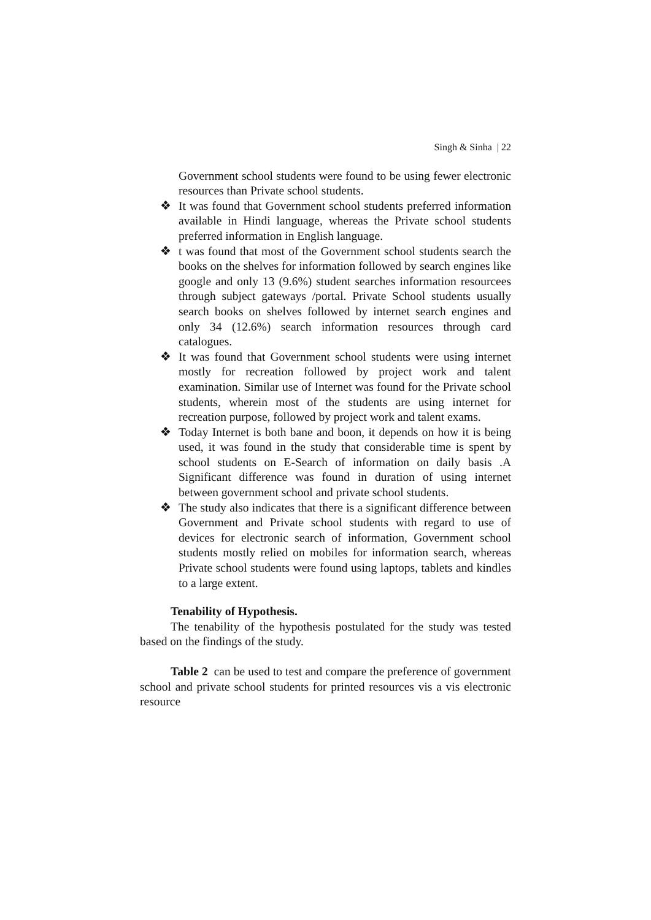Singh & Sinha | 22
Government school students were found to be using fewer electronic resources than Private school students.
❖ It was found that Government school students preferred information available in Hindi language, whereas the Private school students preferred information in English language.
❖ t was found that most of the Government school students search the books on the shelves for information followed by search engines like google and only 13 (9.6%) student searches information resourcees through subject gateways /portal. Private School students usually search books on shelves followed by internet search engines and only 34 (12.6%) search information resources through card catalogues.
❖ It was found that Government school students were using internet mostly for recreation followed by project work and talent examination. Similar use of Internet was found for the Private school students, wherein most of the students are using internet for recreation purpose, followed by project work and talent exams.
❖ Today Internet is both bane and boon, it depends on how it is being used, it was found in the study that considerable time is spent by school students on E-Search of information on daily basis .A Significant difference was found in duration of using internet between government school and private school students.
❖ The study also indicates that there is a significant difference between Government and Private school students with regard to use of devices for electronic search of information, Government school students mostly relied on mobiles for information search, whereas Private school students were found using laptops, tablets and kindles to a large extent.
Tenability of Hypothesis.
The tenability of the hypothesis postulated for the study was tested based on the findings of the study.
Table 2 can be used to test and compare the preference of government school and private school students for printed resources vis a vis electronic resource